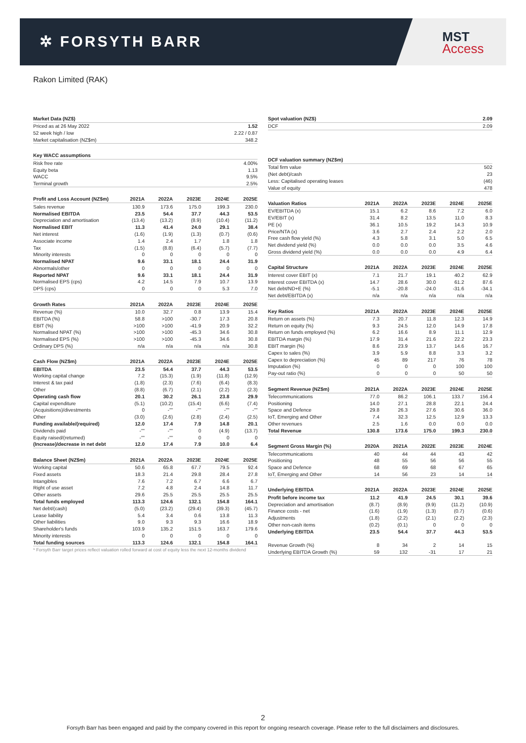✲ FORSYTH BARR
MST
Access
Rakon Limited (RAK)
| Market Data (NZ$) | |
| --- | --- |
| Priced as at 26 May 2022 | 1.52 |
| 52 week high / low | 2.22 / 0.87 |
| Market capitalisation (NZ$m) | 348.2 |
| Key WACC assumptions | |
| --- | --- |
| Risk free rate | 4.00% |
| Equity beta | 1.13 |
| WACC | 9.5% |
| Terminal growth | 2.5% |
| Profit and Loss Account (NZ$m) | 2021A | 2022A | 2023E | 2024E | 2025E |
| --- | --- | --- | --- | --- | --- |
| Sales revenue | 130.9 | 173.6 | 175.0 | 199.3 | 230.0 |
| Normalised EBITDA | 23.5 | 54.4 | 37.7 | 44.3 | 53.5 |
| Depreciation and amortisation | (13.4) | (13.2) | (8.9) | (10.4) | (11.2) |
| Normalised EBIT | 11.3 | 41.4 | 24.0 | 29.1 | 38.4 |
| Net interest | (1.6) | (1.9) | (1.3) | (0.7) | (0.6) |
| Associate income | 1.4 | 2.4 | 1.7 | 1.8 | 1.8 |
| Tax | (1.5) | (8.8) | (6.4) | (5.7) | (7.7) |
| Minority interests | 0 | 0 | 0 | 0 | 0 |
| Normalised NPAT | 9.6 | 33.1 | 18.1 | 24.4 | 31.9 |
| Abnormals/other | 0 | 0 | 0 | 0 | 0 |
| Reported NPAT | 9.6 | 33.1 | 18.1 | 24.4 | 31.9 |
| Normalised EPS (cps) | 4.2 | 14.5 | 7.9 | 10.7 | 13.9 |
| DPS (cps) | 0 | 0 | 0 | 5.3 | 7.0 |
| Growth Rates | 2021A | 2022A | 2023E | 2024E | 2025E |
| --- | --- | --- | --- | --- | --- |
| Revenue (%) | 10.0 | 32.7 | 0.8 | 13.9 | 15.4 |
| EBITDA (%) | 58.8 | >100 | -30.7 | 17.3 | 20.8 |
| EBIT (%) | >100 | >100 | -41.9 | 20.9 | 32.2 |
| Normalised NPAT (%) | >100 | >100 | -45.3 | 34.6 | 30.8 |
| Normalised EPS (%) | >100 | >100 | -45.3 | 34.6 | 30.8 |
| Ordinary DPS (%) | n/a | n/a | n/a | n/a | 30.8 |
| Cash Flow (NZ$m) | 2021A | 2022A | 2023E | 2024E | 2025E |
| --- | --- | --- | --- | --- | --- |
| EBITDA | 23.5 | 54.4 | 37.7 | 44.3 | 53.5 |
| Working capital change | 7.2 | (15.3) | (1.9) | (11.8) | (12.9) |
| Interest & tax paid | (1.8) | (2.3) | (7.6) | (6.4) | (8.3) |
| Other | (8.8) | (6.7) | (2.1) | (2.2) | (2.3) |
| Operating cash flow | 20.1 | 30.2 | 26.1 | 23.8 | 29.9 |
| Capital expenditure | (5.1) | (10.2) | (15.4) | (6.6) | (7.4) |
| (Acquisitions)/divestments | 0 | -"" | -"" | -"" | -"" |
| Other | (3.0) | (2.6) | (2.8) | (2.4) | (2.5) |
| Funding available/(required) | 12.0 | 17.4 | 7.9 | 14.8 | 20.1 |
| Dividends paid | -"" | -"" | 0 | (4.9) | (13.7) |
| Equity raised/(returned) | -"" | -"" | 0 | 0 | 0 |
| (Increase)/decrease in net debt | 12.0 | 17.4 | 7.9 | 10.0 | 6.4 |
| Balance Sheet (NZ$m) | 2021A | 2022A | 2023E | 2024E | 2025E |
| --- | --- | --- | --- | --- | --- |
| Working capital | 50.6 | 65.8 | 67.7 | 79.5 | 92.4 |
| Fixed assets | 18.3 | 21.4 | 29.8 | 28.4 | 27.8 |
| Intangibles | 7.6 | 7.2 | 6.7 | 6.6 | 6.7 |
| Right of use asset | 7.2 | 4.8 | 2.4 | 14.8 | 11.7 |
| Other assets | 29.6 | 25.5 | 25.5 | 25.5 | 25.5 |
| Total funds employed | 113.3 | 124.6 | 132.1 | 154.8 | 164.1 |
| Net debt/(cash) | (5.0) | (23.2) | (29.4) | (39.3) | (45.7) |
| Lease liability | 5.4 | 3.4 | 0.6 | 13.8 | 11.3 |
| Other liabilities | 9.0 | 9.3 | 9.3 | 16.6 | 18.9 |
| Shareholder's funds | 103.9 | 135.2 | 151.5 | 163.7 | 179.6 |
| Minority interests | 0 | 0 | 0 | 0 | 0 |
| Total funding sources | 113.3 | 124.6 | 132.1 | 154.8 | 164.1 |
* Forsyth Barr target prices reflect valuation rolled forward at cost of equity less the next 12-months dividend
| Spot valuation (NZ$) | 2.09 |
| --- | --- |
| DCF | 2.09 |
| DCF valuation summary (NZ$m) | |
| --- | --- |
| Total firm value | 502 |
| (Net debt)/cash | 23 |
| Less: Capitalised operating leases | (46) |
| Value of equity | 478 |
| Valuation Ratios | 2021A | 2022A | 2023E | 2024E | 2025E |
| --- | --- | --- | --- | --- | --- |
| EV/EBITDA (x) | 15.1 | 6.2 | 8.6 | 7.2 | 6.0 |
| EV/EBIT (x) | 31.4 | 8.2 | 13.5 | 11.0 | 8.3 |
| PE (x) | 36.1 | 10.5 | 19.2 | 14.3 | 10.9 |
| Price/NTA (x) | 3.6 | 2.7 | 2.4 | 2.2 | 2.0 |
| Free cash flow yield (%) | 4.3 | 5.8 | 3.1 | 5.0 | 6.5 |
| Net dividend yield (%) | 0.0 | 0.0 | 0.0 | 3.5 | 4.6 |
| Gross dividend yield (%) | 0.0 | 0.0 | 0.0 | 4.9 | 6.4 |
| Capital Structure | 2021A | 2022A | 2023E | 2024E | 2025E |
| --- | --- | --- | --- | --- | --- |
| Interest cover EBIT (x) | 7.1 | 21.7 | 19.1 | 40.2 | 62.9 |
| Interest cover EBITDA (x) | 14.7 | 28.6 | 30.0 | 61.2 | 87.6 |
| Net debt/ND+E (%) | -5.1 | -20.8 | -24.0 | -31.6 | -34.1 |
| Net debt/EBITDA (x) | n/a | n/a | n/a | n/a | n/a |
| Key Ratios | 2021A | 2022A | 2023E | 2024E | 2025E |
| --- | --- | --- | --- | --- | --- |
| Return on assets (%) | 7.3 | 20.7 | 11.8 | 12.3 | 14.9 |
| Return on equity (%) | 9.3 | 24.5 | 12.0 | 14.9 | 17.8 |
| Return on funds employed (%) | 6.2 | 16.6 | 8.9 | 11.1 | 12.9 |
| EBITDA margin (%) | 17.9 | 31.4 | 21.6 | 22.2 | 23.3 |
| EBIT margin (%) | 8.6 | 23.9 | 13.7 | 14.6 | 16.7 |
| Capex to sales (%) | 3.9 | 5.9 | 8.8 | 3.3 | 3.2 |
| Capex to depreciation (%) | 45 | 89 | 217 | 76 | 78 |
| Imputation (%) | 0 | 0 | 0 | 100 | 100 |
| Pay-out ratio (%) | 0 | 0 | 0 | 50 | 50 |
| Segment Revenue (NZ$m) | 2021A | 2022A | 2023E | 2024E | 2025E |
| --- | --- | --- | --- | --- | --- |
| Telecommunications | 77.0 | 86.2 | 106.1 | 133.7 | 156.4 |
| Positioning | 14.0 | 27.1 | 28.8 | 22.1 | 24.4 |
| Space and Defence | 29.8 | 26.3 | 27.6 | 30.6 | 36.0 |
| IoT, Emerging and Other | 7.4 | 32.3 | 12.5 | 12.9 | 13.3 |
| Other revenues | 2.5 | 1.6 | 0.0 | 0.0 | 0.0 |
| Total Revenue | 130.8 | 173.6 | 175.0 | 199.3 | 230.0 |
| Segment Gross Margin (%) | 2020A | 2021A | 2022E | 2023E | 2024E |
| --- | --- | --- | --- | --- | --- |
| Telecommunications | 40 | 44 | 44 | 43 | 42 |
| Positioning | 48 | 55 | 56 | 56 | 55 |
| Space and Defence | 68 | 69 | 68 | 67 | 65 |
| IoT, Emerging and Other | 14 | 56 | 23 | 14 | 14 |
| Underlying EBITDA | 2021A | 2022A | 2023E | 2024E | 2025E |
| --- | --- | --- | --- | --- | --- |
| Profit before income tax | 11.2 | 41.9 | 24.5 | 30.1 | 39.6 |
| Depreciation and amortisation | (8.7) | (8.9) | (9.9) | (11.2) | (10.9) |
| Finance costs - net | (1.6) | (1.9) | (1.3) | (0.7) | (0.6) |
| Adjustments | (1.8) | (2.2) | (2.1) | (2.2) | (2.3) |
| Other non-cash items | (0.2) | (0.1) | 0 | 0 | 0 |
| Underlying EBITDA | 23.5 | 54.4 | 37.7 | 44.3 | 53.5 |
| Revenue Growth (%) | 8 | 34 | 2 | 14 | 15 |
| Underlying EBITDA Growth (%) | 59 | 132 | -31 | 17 | 21 |
2
Forsyth Barr has been engaged and paid by the company covered in this report for ongoing research coverage. Please refer to the full disclaimers and disclosures.